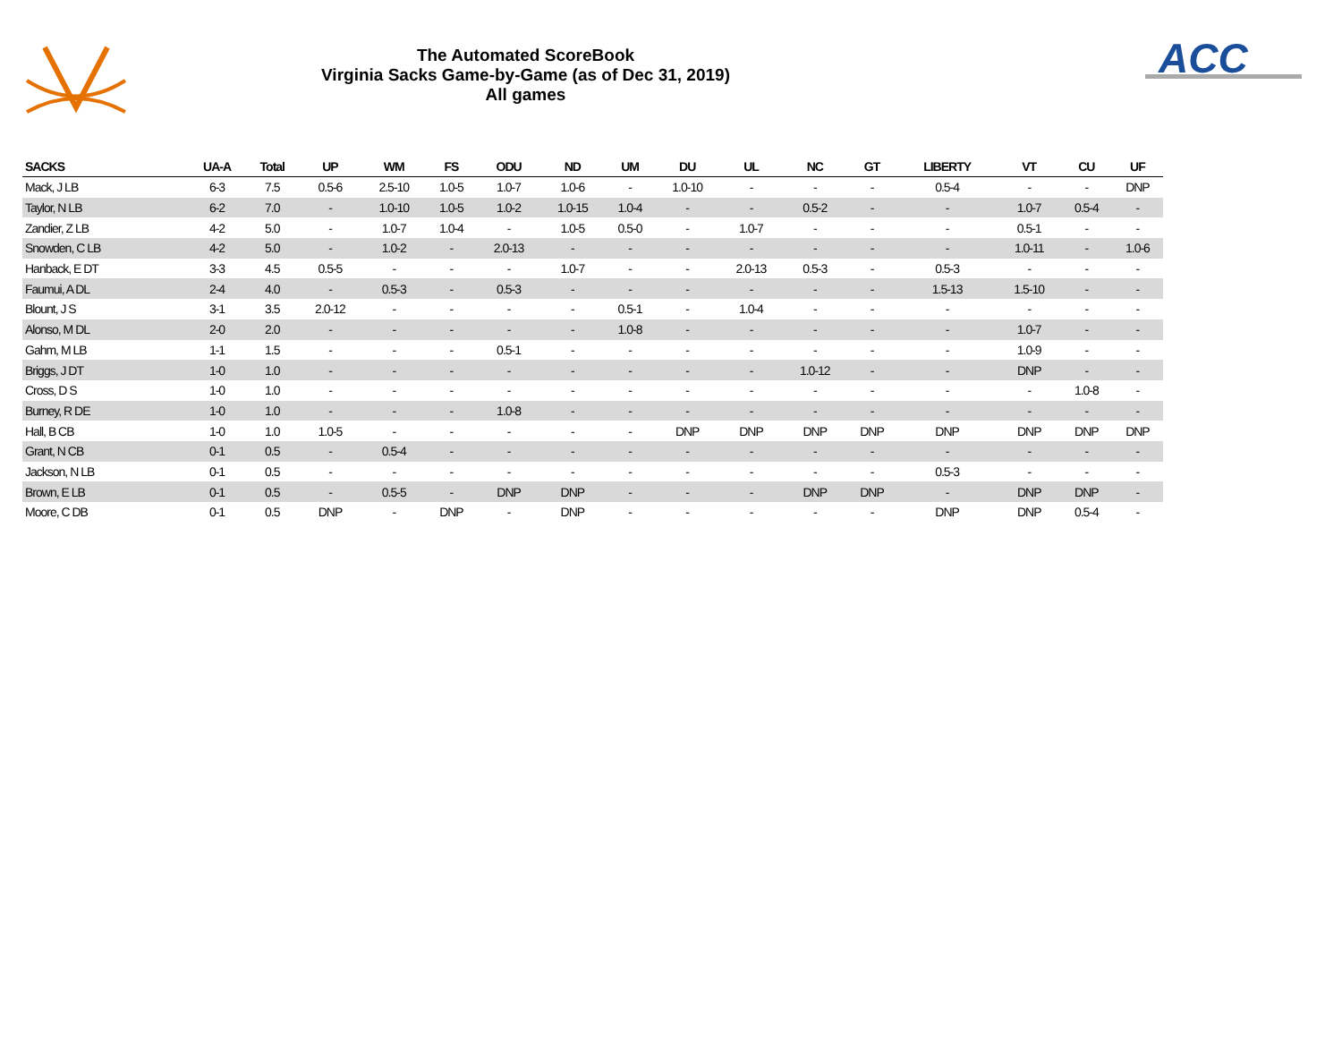The Automated ScoreBook
Virginia Sacks Game-by-Game (as of Dec 31, 2019)
All games
ACC
| SACKS | UA-A | Total | UP | WM | FS | ODU | ND | UM | DU | UL | NC | GT | LIBERTY | VT | CU | UF |
| --- | --- | --- | --- | --- | --- | --- | --- | --- | --- | --- | --- | --- | --- | --- | --- | --- |
| Mack, J LB | 6-3 | 7.5 | 0.5-6 | 2.5-10 | 1.0-5 | 1.0-7 | 1.0-6 | - | 1.0-10 | - | - | - | 0.5-4 | - | - | DNP |
| Taylor, N LB | 6-2 | 7.0 | - | 1.0-10 | 1.0-5 | 1.0-2 | 1.0-15 | 1.0-4 | - | - | 0.5-2 | - | - | 1.0-7 | 0.5-4 | - |
| Zandier, Z LB | 4-2 | 5.0 | - | 1.0-7 | 1.0-4 | - | 1.0-5 | 0.5-0 | - | 1.0-7 | - | - | - | 0.5-1 | - | - |
| Snowden, C LB | 4-2 | 5.0 | - | 1.0-2 | - | 2.0-13 | - | - | - | - | - | - | - | 1.0-11 | - | 1.0-6 |
| Hanback, E DT | 3-3 | 4.5 | 0.5-5 | - | - | - | 1.0-7 | - | - | 2.0-13 | 0.5-3 | - | 0.5-3 | - | - | - |
| Faumui, A DL | 2-4 | 4.0 | - | 0.5-3 | - | 0.5-3 | - | - | - | - | - | - | 1.5-13 | 1.5-10 | - | - |
| Blount, J S | 3-1 | 3.5 | 2.0-12 | - | - | - | - | 0.5-1 | - | 1.0-4 | - | - | - | - | - | - |
| Alonso, M DL | 2-0 | 2.0 | - | - | - | - | - | 1.0-8 | - | - | - | - | - | 1.0-7 | - | - |
| Gahm, M LB | 1-1 | 1.5 | - | - | - | 0.5-1 | - | - | - | - | - | - | - | 1.0-9 | - | - |
| Briggs, J DT | 1-0 | 1.0 | - | - | - | - | - | - | - | - | 1.0-12 | - | - | DNP | - | - |
| Cross, D S | 1-0 | 1.0 | - | - | - | - | - | - | - | - | - | - | - | - | 1.0-8 | - |
| Burney, R DE | 1-0 | 1.0 | - | - | - | 1.0-8 | - | - | - | - | - | - | - | - | - | - |
| Hall, B CB | 1-0 | 1.0 | 1.0-5 | - | - | - | - | - | DNP | DNP | DNP | DNP | DNP | DNP | DNP | DNP |
| Grant, N CB | 0-1 | 0.5 | - | 0.5-4 | - | - | - | - | - | - | - | - | - | - | - | - |
| Jackson, N LB | 0-1 | 0.5 | - | - | - | - | - | - | - | - | - | - | 0.5-3 | - | - | - |
| Brown, E LB | 0-1 | 0.5 | - | 0.5-5 | - | DNP | DNP | - | - | - | DNP | DNP | - | DNP | DNP | - |
| Moore, C DB | 0-1 | 0.5 | DNP | - | DNP | - | DNP | - | - | - | - | - | DNP | DNP | 0.5-4 | - |